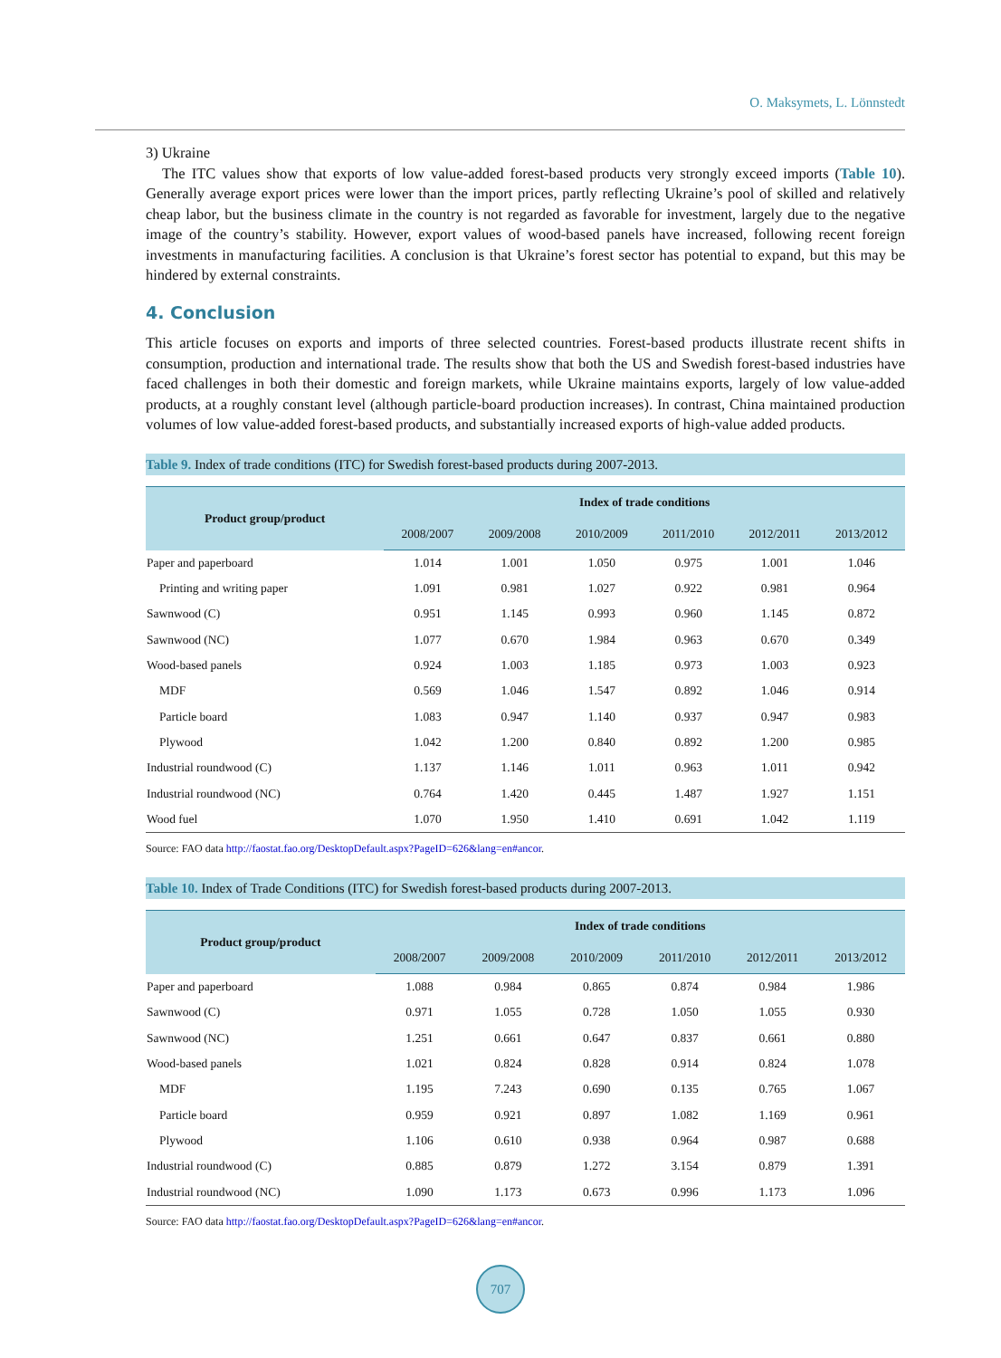O. Maksymets, L. Lönnstedt
3) Ukraine
The ITC values show that exports of low value-added forest-based products very strongly exceed imports (Table 10). Generally average export prices were lower than the import prices, partly reflecting Ukraine’s pool of skilled and relatively cheap labor, but the business climate in the country is not regarded as favorable for investment, largely due to the negative image of the country’s stability. However, export values of wood-based panels have increased, following recent foreign investments in manufacturing facilities. A conclusion is that Ukraine’s forest sector has potential to expand, but this may be hindered by external constraints.
4. Conclusion
This article focuses on exports and imports of three selected countries. Forest-based products illustrate recent shifts in consumption, production and international trade. The results show that both the US and Swedish forest-based industries have faced challenges in both their domestic and foreign markets, while Ukraine maintains exports, largely of low value-added products, at a roughly constant level (although particle-board production increases). In contrast, China maintained production volumes of low value-added forest-based products, and substantially increased exports of high-value added products.
Table 9. Index of trade conditions (ITC) for Swedish forest-based products during 2007-2013.
| Product group/product | Index of trade conditions | | | | | |
| --- | --- | --- | --- | --- | --- | --- |
| | 2008/2007 | 2009/2008 | 2010/2009 | 2011/2010 | 2012/2011 | 2013/2012 |
| Paper and paperboard | 1.014 | 1.001 | 1.050 | 0.975 | 1.001 | 1.046 |
| Printing and writing paper | 1.091 | 0.981 | 1.027 | 0.922 | 0.981 | 0.964 |
| Sawnwood (C) | 0.951 | 1.145 | 0.993 | 0.960 | 1.145 | 0.872 |
| Sawnwood (NC) | 1.077 | 0.670 | 1.984 | 0.963 | 0.670 | 0.349 |
| Wood-based panels | 0.924 | 1.003 | 1.185 | 0.973 | 1.003 | 0.923 |
| MDF | 0.569 | 1.046 | 1.547 | 0.892 | 1.046 | 0.914 |
| Particle board | 1.083 | 0.947 | 1.140 | 0.937 | 0.947 | 0.983 |
| Plywood | 1.042 | 1.200 | 0.840 | 0.892 | 1.200 | 0.985 |
| Industrial roundwood (C) | 1.137 | 1.146 | 1.011 | 0.963 | 1.011 | 0.942 |
| Industrial roundwood (NC) | 0.764 | 1.420 | 0.445 | 1.487 | 1.927 | 1.151 |
| Wood fuel | 1.070 | 1.950 | 1.410 | 0.691 | 1.042 | 1.119 |
Source: FAO data http://faostat.fao.org/DesktopDefault.aspx?PageID=626&lang=en#ancor.
Table 10. Index of Trade Conditions (ITC) for Swedish forest-based products during 2007-2013.
| Product group/product | Index of trade conditions | | | | | |
| --- | --- | --- | --- | --- | --- | --- |
| | 2008/2007 | 2009/2008 | 2010/2009 | 2011/2010 | 2012/2011 | 2013/2012 |
| Paper and paperboard | 1.088 | 0.984 | 0.865 | 0.874 | 0.984 | 1.986 |
| Sawnwood (C) | 0.971 | 1.055 | 0.728 | 1.050 | 1.055 | 0.930 |
| Sawnwood (NC) | 1.251 | 0.661 | 0.647 | 0.837 | 0.661 | 0.880 |
| Wood-based panels | 1.021 | 0.824 | 0.828 | 0.914 | 0.824 | 1.078 |
| MDF | 1.195 | 7.243 | 0.690 | 0.135 | 0.765 | 1.067 |
| Particle board | 0.959 | 0.921 | 0.897 | 1.082 | 1.169 | 0.961 |
| Plywood | 1.106 | 0.610 | 0.938 | 0.964 | 0.987 | 0.688 |
| Industrial roundwood (C) | 0.885 | 0.879 | 1.272 | 3.154 | 0.879 | 1.391 |
| Industrial roundwood (NC) | 1.090 | 1.173 | 0.673 | 0.996 | 1.173 | 1.096 |
Source: FAO data http://faostat.fao.org/DesktopDefault.aspx?PageID=626&lang=en#ancor.
707